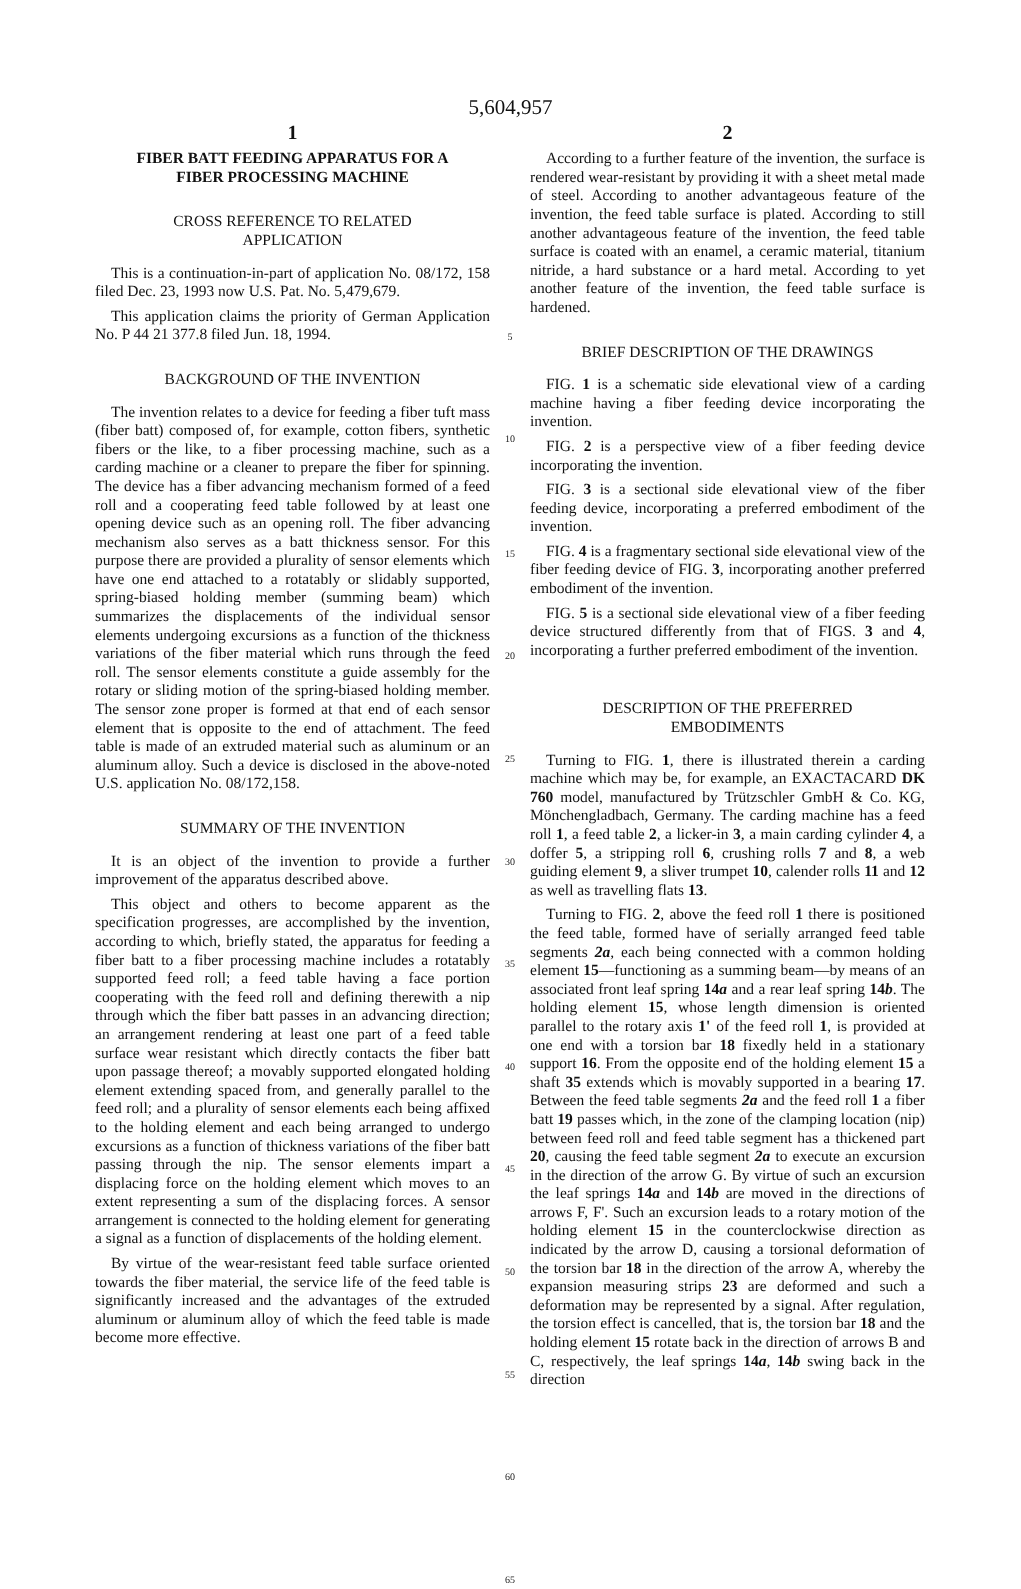5,604,957
1
FIBER BATT FEEDING APPARATUS FOR A
FIBER PROCESSING MACHINE
CROSS REFERENCE TO RELATED
APPLICATION
This is a continuation-in-part of application No. 08/172, 158 filed Dec. 23, 1993 now U.S. Pat. No. 5,479,679.
This application claims the priority of German Application No. P 44 21 377.8 filed Jun. 18, 1994.
BACKGROUND OF THE INVENTION
The invention relates to a device for feeding a fiber tuft mass (fiber batt) composed of, for example, cotton fibers, synthetic fibers or the like, to a fiber processing machine, such as a carding machine or a cleaner to prepare the fiber for spinning. The device has a fiber advancing mechanism formed of a feed roll and a cooperating feed table followed by at least one opening device such as an opening roll. The fiber advancing mechanism also serves as a batt thickness sensor. For this purpose there are provided a plurality of sensor elements which have one end attached to a rotatably or slidably supported, spring-biased holding member (summing beam) which summarizes the displacements of the individual sensor elements undergoing excursions as a function of the thickness variations of the fiber material which runs through the feed roll. The sensor elements constitute a guide assembly for the rotary or sliding motion of the spring-biased holding member. The sensor zone proper is formed at that end of each sensor element that is opposite to the end of attachment. The feed table is made of an extruded material such as aluminum or an aluminum alloy. Such a device is disclosed in the above-noted U.S. application No. 08/172,158.
SUMMARY OF THE INVENTION
It is an object of the invention to provide a further improvement of the apparatus described above.
This object and others to become apparent as the specification progresses, are accomplished by the invention, according to which, briefly stated, the apparatus for feeding a fiber batt to a fiber processing machine includes a rotatably supported feed roll; a feed table having a face portion cooperating with the feed roll and defining therewith a nip through which the fiber batt passes in an advancing direction; an arrangement rendering at least one part of a feed table surface wear resistant which directly contacts the fiber batt upon passage thereof; a movably supported elongated holding element extending spaced from, and generally parallel to the feed roll; and a plurality of sensor elements each being affixed to the holding element and each being arranged to undergo excursions as a function of thickness variations of the fiber batt passing through the nip. The sensor elements impart a displacing force on the holding element which moves to an extent representing a sum of the displacing forces. A sensor arrangement is connected to the holding element for generating a signal as a function of displacements of the holding element.
By virtue of the wear-resistant feed table surface oriented towards the fiber material, the service life of the feed table is significantly increased and the advantages of the extruded aluminum or aluminum alloy of which the feed table is made become more effective.
5
10
15
20
25
30
35
40
45
50
55
60
65
2
According to a further feature of the invention, the surface is rendered wear-resistant by providing it with a sheet metal made of steel. According to another advantageous feature of the invention, the feed table surface is plated. According to still another advantageous feature of the invention, the feed table surface is coated with an enamel, a ceramic material, titanium nitride, a hard substance or a hard metal. According to yet another feature of the invention, the feed table surface is hardened.
BRIEF DESCRIPTION OF THE DRAWINGS
FIG. 1 is a schematic side elevational view of a carding machine having a fiber feeding device incorporating the invention.
FIG. 2 is a perspective view of a fiber feeding device incorporating the invention.
FIG. 3 is a sectional side elevational view of the fiber feeding device, incorporating a preferred embodiment of the invention.
FIG. 4 is a fragmentary sectional side elevational view of the fiber feeding device of FIG. 3, incorporating another preferred embodiment of the invention.
FIG. 5 is a sectional side elevational view of a fiber feeding device structured differently from that of FIGS. 3 and 4, incorporating a further preferred embodiment of the invention.
DESCRIPTION OF THE PREFERRED
EMBODIMENTS
Turning to FIG. 1, there is illustrated therein a carding machine which may be, for example, an EXACTACARD DK 760 model, manufactured by Trützschler GmbH & Co. KG, Mönchengladbach, Germany. The carding machine has a feed roll 1, a feed table 2, a licker-in 3, a main carding cylinder 4, a doffer 5, a stripping roll 6, crushing rolls 7 and 8, a web guiding element 9, a sliver trumpet 10, calender rolls 11 and 12 as well as travelling flats 13.
Turning to FIG. 2, above the feed roll 1 there is positioned the feed table, formed have of serially arranged feed table segments 2a, each being connected with a common holding element 15—functioning as a summing beam—by means of an associated front leaf spring 14a and a rear leaf spring 14b. The holding element 15, whose length dimension is oriented parallel to the rotary axis 1' of the feed roll 1, is provided at one end with a torsion bar 18 fixedly held in a stationary support 16. From the opposite end of the holding element 15 a shaft 35 extends which is movably supported in a bearing 17. Between the feed table segments 2a and the feed roll 1 a fiber batt 19 passes which, in the zone of the clamping location (nip) between feed roll and feed table segment has a thickened part 20, causing the feed table segment 2a to execute an excursion in the direction of the arrow G. By virtue of such an excursion the leaf springs 14a and 14b are moved in the directions of arrows F, F'. Such an excursion leads to a rotary motion of the holding element 15 in the counterclockwise direction as indicated by the arrow D, causing a torsional deformation of the torsion bar 18 in the direction of the arrow A, whereby the expansion measuring strips 23 are deformed and such a deformation may be represented by a signal. After regulation, the torsion effect is cancelled, that is, the torsion bar 18 and the holding element 15 rotate back in the direction of arrows B and C, respectively, the leaf springs 14a, 14b swing back in the direction